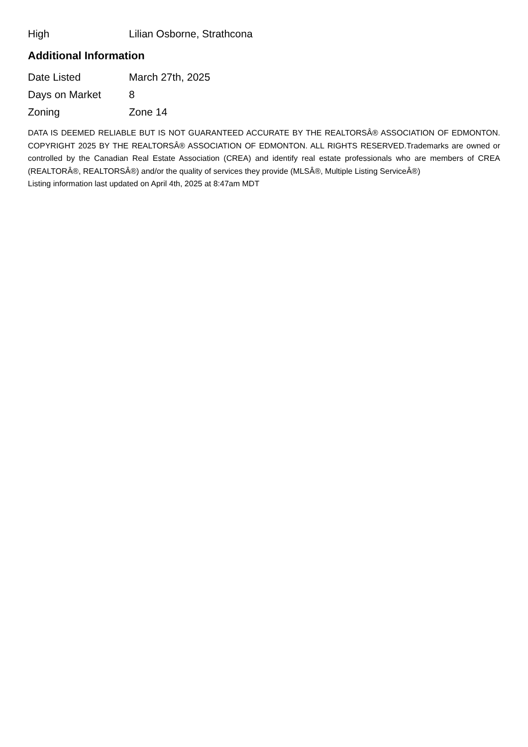| High | Lilian Osborne, Strathcona |
Additional Information
| Date Listed | March 27th, 2025 |
| Days on Market | 8 |
| Zoning | Zone 14 |
DATA IS DEEMED RELIABLE BUT IS NOT GUARANTEED ACCURATE BY THE REALTORSÂ® ASSOCIATION OF EDMONTON. COPYRIGHT 2025 BY THE REALTORSÂ® ASSOCIATION OF EDMONTON. ALL RIGHTS RESERVED.Trademarks are owned or controlled by the Canadian Real Estate Association (CREA) and identify real estate professionals who are members of CREA (REALTORÂ®, REALTORSÂ®) and/or the quality of services they provide (MLSÂ®, Multiple Listing ServiceÂ®)
Listing information last updated on April 4th, 2025 at 8:47am MDT